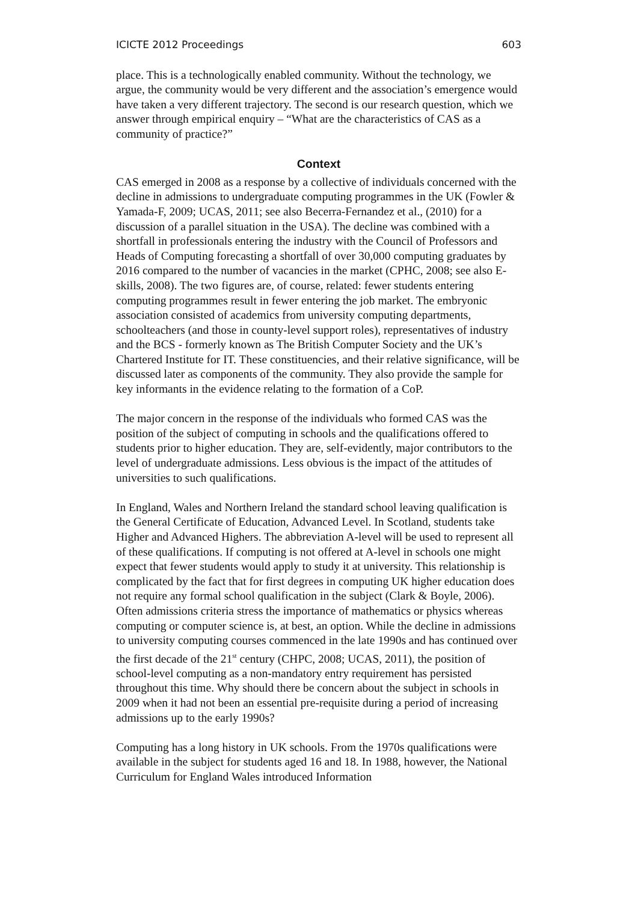ICICTE 2012 Proceedings 603
place. This is a technologically enabled community. Without the technology, we argue, the community would be very different and the association’s emergence would have taken a very different trajectory. The second is our research question, which we answer through empirical enquiry – “What are the characteristics of CAS as a community of practice?”
Context
CAS emerged in 2008 as a response by a collective of individuals concerned with the decline in admissions to undergraduate computing programmes in the UK (Fowler & Yamada-F, 2009; UCAS, 2011; see also Becerra-Fernandez et al., (2010) for a discussion of a parallel situation in the USA). The decline was combined with a shortfall in professionals entering the industry with the Council of Professors and Heads of Computing forecasting a shortfall of over 30,000 computing graduates by 2016 compared to the number of vacancies in the market (CPHC, 2008; see also E-skills, 2008). The two figures are, of course, related: fewer students entering computing programmes result in fewer entering the job market. The embryonic association consisted of academics from university computing departments, schoolteachers (and those in county-level support roles), representatives of industry and the BCS - formerly known as The British Computer Society and the UK’s Chartered Institute for IT. These constituencies, and their relative significance, will be discussed later as components of the community. They also provide the sample for key informants in the evidence relating to the formation of a CoP.
The major concern in the response of the individuals who formed CAS was the position of the subject of computing in schools and the qualifications offered to students prior to higher education. They are, self-evidently, major contributors to the level of undergraduate admissions. Less obvious is the impact of the attitudes of universities to such qualifications.
In England, Wales and Northern Ireland the standard school leaving qualification is the General Certificate of Education, Advanced Level. In Scotland, students take Higher and Advanced Highers. The abbreviation A-level will be used to represent all of these qualifications. If computing is not offered at A-level in schools one might expect that fewer students would apply to study it at university. This relationship is complicated by the fact that for first degrees in computing UK higher education does not require any formal school qualification in the subject (Clark & Boyle, 2006). Often admissions criteria stress the importance of mathematics or physics whereas computing or computer science is, at best, an option. While the decline in admissions to university computing courses commenced in the late 1990s and has continued over the first decade of the 21<sup>st</sup> century (CHPC, 2008; UCAS, 2011), the position of school-level computing as a non-mandatory entry requirement has persisted throughout this time. Why should there be concern about the subject in schools in 2009 when it had not been an essential pre-requisite during a period of increasing admissions up to the early 1990s?
Computing has a long history in UK schools. From the 1970s qualifications were available in the subject for students aged 16 and 18. In 1988, however, the National Curriculum for England Wales introduced Information